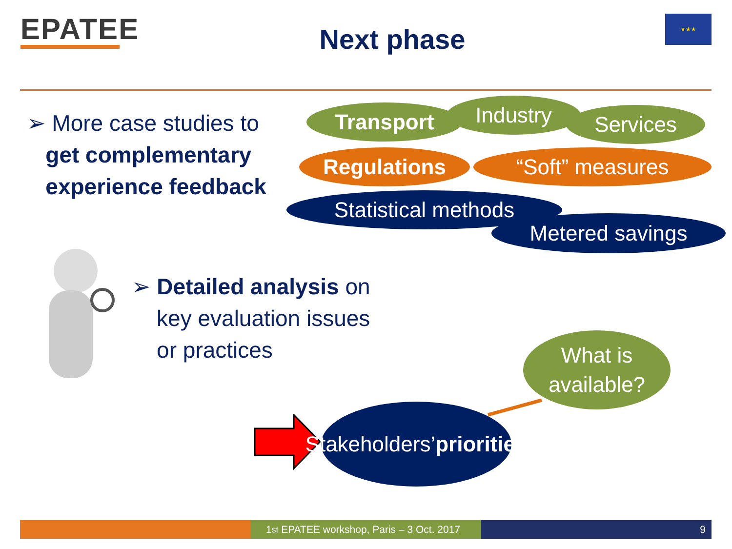EPATEE
Next phase
★★★
➢ More case studies to
get complementary
experience feedback
Transport Industry Services
Regulations “Soft” measures
Statistical methods
Metered savings
➢ Detailed analysis on
key evaluation issues
or practices
What is
available?
Stakeholders’
priorities
1<sup>st</sup> EPATEE workshop, Paris – 3 Oct. 2017
9